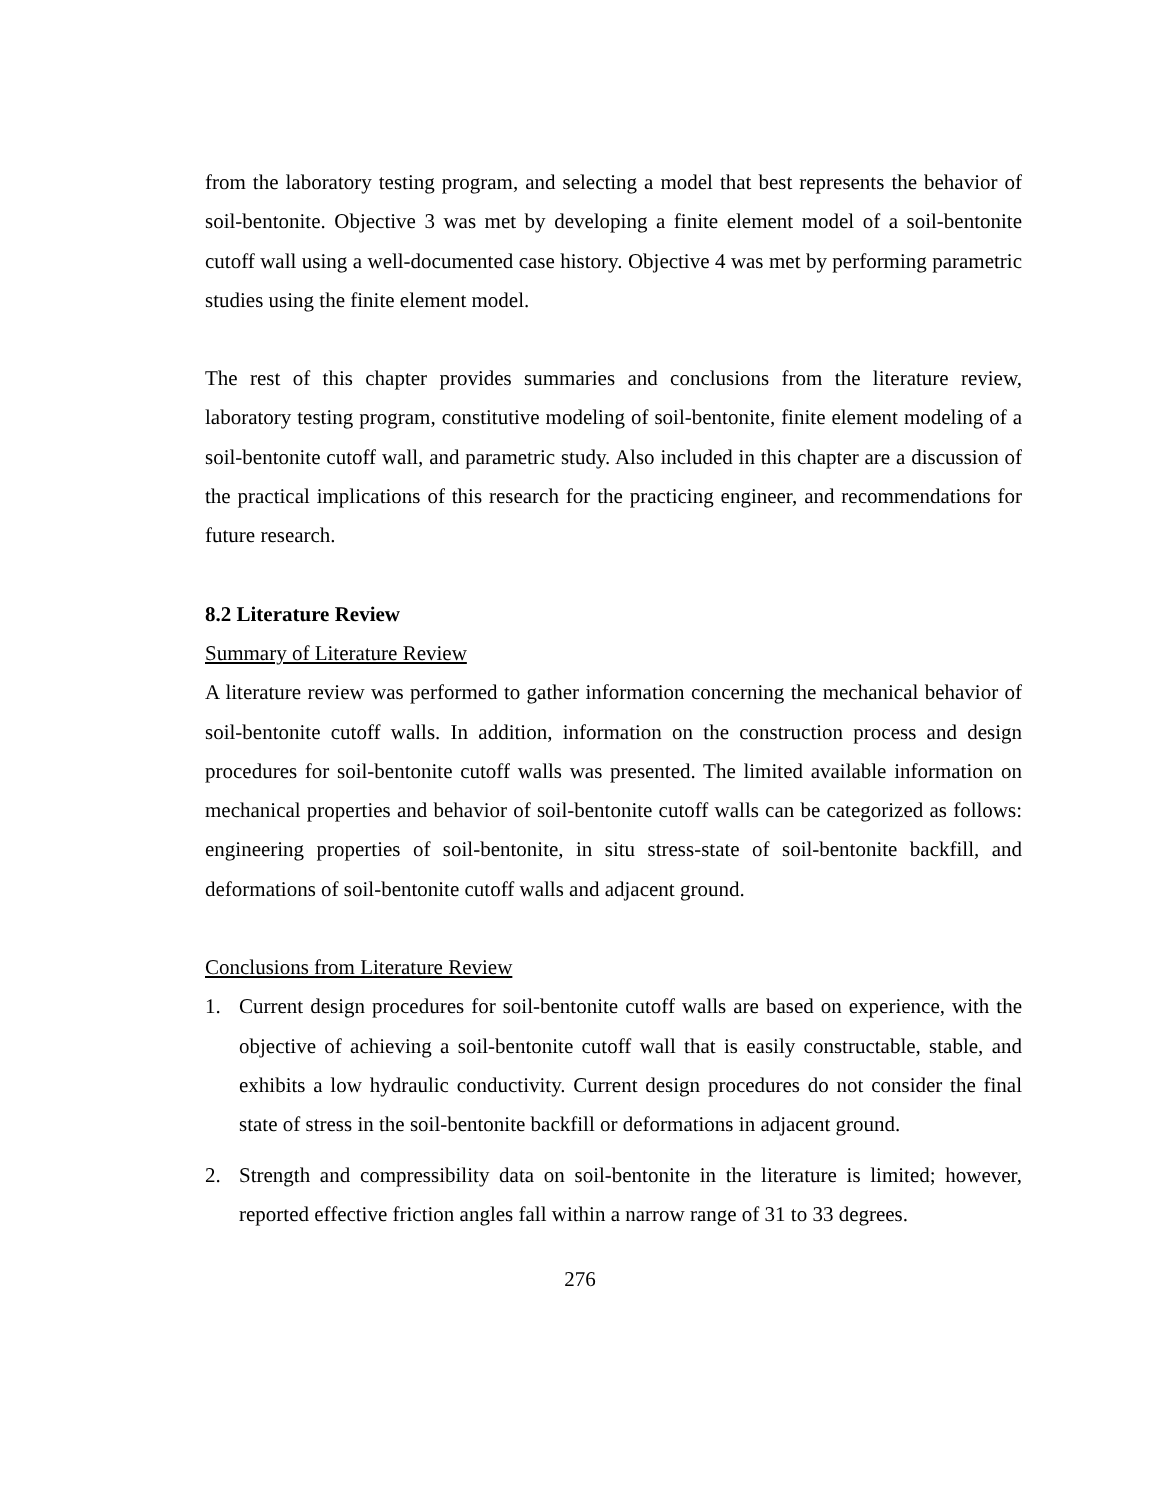from the laboratory testing program, and selecting a model that best represents the behavior of soil-bentonite. Objective 3 was met by developing a finite element model of a soil-bentonite cutoff wall using a well-documented case history. Objective 4 was met by performing parametric studies using the finite element model.
The rest of this chapter provides summaries and conclusions from the literature review, laboratory testing program, constitutive modeling of soil-bentonite, finite element modeling of a soil-bentonite cutoff wall, and parametric study. Also included in this chapter are a discussion of the practical implications of this research for the practicing engineer, and recommendations for future research.
8.2 Literature Review
Summary of Literature Review
A literature review was performed to gather information concerning the mechanical behavior of soil-bentonite cutoff walls. In addition, information on the construction process and design procedures for soil-bentonite cutoff walls was presented. The limited available information on mechanical properties and behavior of soil-bentonite cutoff walls can be categorized as follows: engineering properties of soil-bentonite, in situ stress-state of soil-bentonite backfill, and deformations of soil-bentonite cutoff walls and adjacent ground.
Conclusions from Literature Review
1. Current design procedures for soil-bentonite cutoff walls are based on experience, with the objective of achieving a soil-bentonite cutoff wall that is easily constructable, stable, and exhibits a low hydraulic conductivity. Current design procedures do not consider the final state of stress in the soil-bentonite backfill or deformations in adjacent ground.
2. Strength and compressibility data on soil-bentonite in the literature is limited; however, reported effective friction angles fall within a narrow range of 31 to 33 degrees.
276